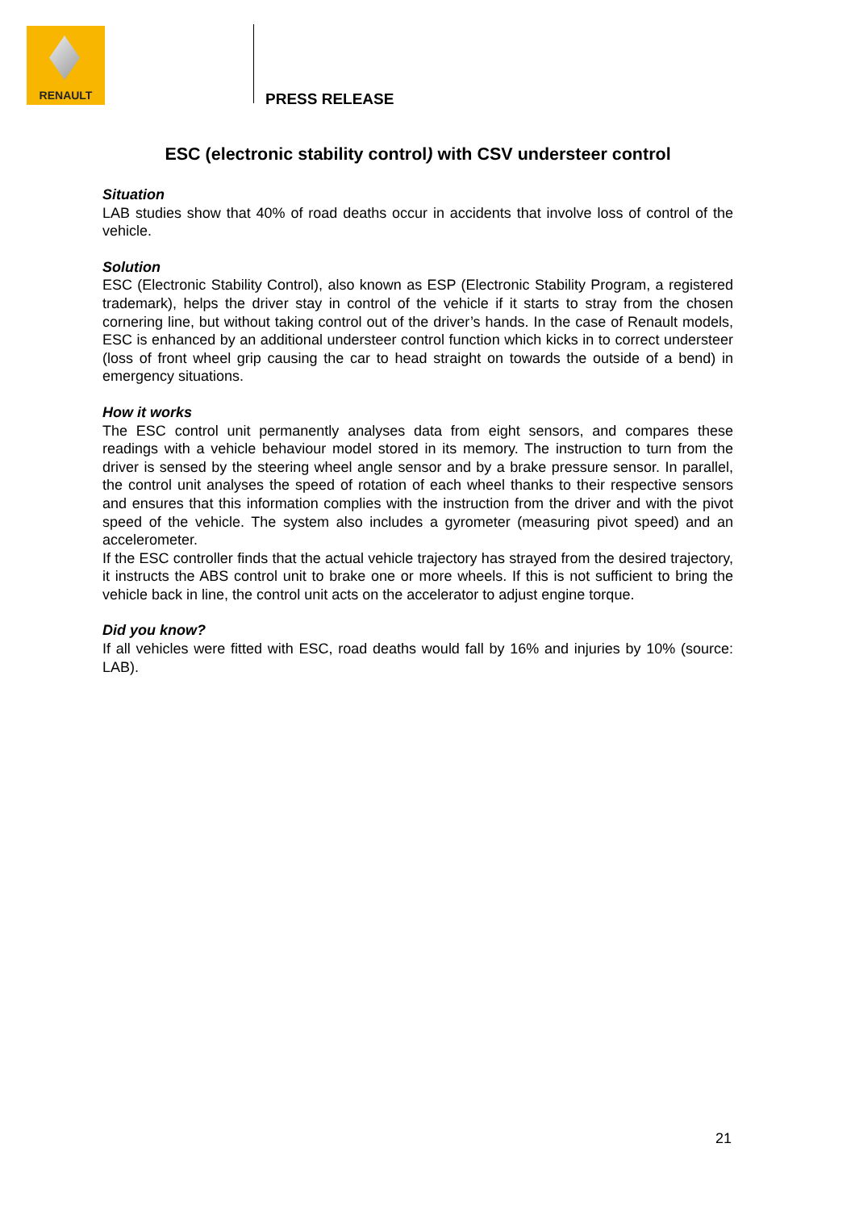RENAULT
PRESS RELEASE
ESC (electronic stability control) with CSV understeer control
Situation
LAB studies show that 40% of road deaths occur in accidents that involve loss of control of the vehicle.
Solution
ESC (Electronic Stability Control), also known as ESP (Electronic Stability Program, a registered trademark), helps the driver stay in control of the vehicle if it starts to stray from the chosen cornering line, but without taking control out of the driver’s hands. In the case of Renault models, ESC is enhanced by an additional understeer control function which kicks in to correct understeer (loss of front wheel grip causing the car to head straight on towards the outside of a bend) in emergency situations.
How it works
The ESC control unit permanently analyses data from eight sensors, and compares these readings with a vehicle behaviour model stored in its memory. The instruction to turn from the driver is sensed by the steering wheel angle sensor and by a brake pressure sensor. In parallel, the control unit analyses the speed of rotation of each wheel thanks to their respective sensors and ensures that this information complies with the instruction from the driver and with the pivot speed of the vehicle. The system also includes a gyrometer (measuring pivot speed) and an accelerometer.
If the ESC controller finds that the actual vehicle trajectory has strayed from the desired trajectory, it instructs the ABS control unit to brake one or more wheels. If this is not sufficient to bring the vehicle back in line, the control unit acts on the accelerator to adjust engine torque.
Did you know?
If all vehicles were fitted with ESC, road deaths would fall by 16% and injuries by 10% (source: LAB).
21